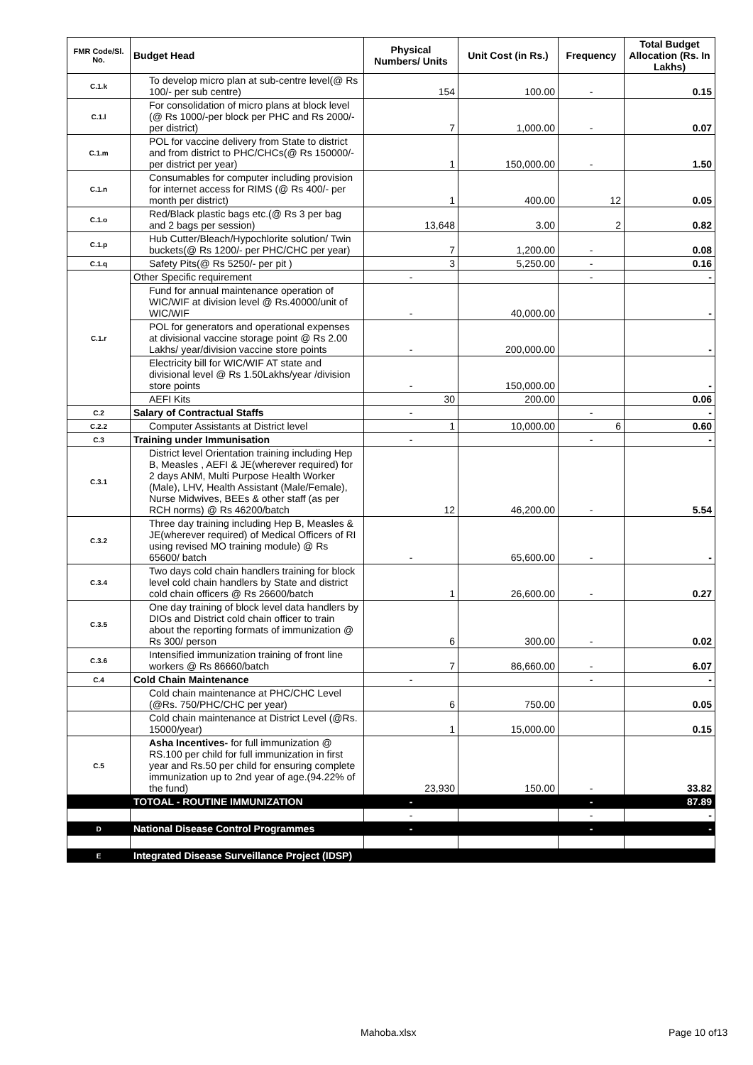| FMR Code/Sl. No. | Budget Head | Physical Numbers/ Units | Unit Cost (in Rs.) | Frequency | Total Budget Allocation (Rs. In Lakhs) |
| --- | --- | --- | --- | --- | --- |
| C.1.k | To develop micro plan at sub-centre level(@ Rs 100/- per sub centre) | 154 | 100.00 | - | 0.15 |
| C.1.l | For consolidation of micro plans at block level (@ Rs 1000/-per block per PHC and Rs 2000/- per district) | 7 | 1,000.00 | - | 0.07 |
| C.1.m | POL for vaccine delivery from State to district and from district to PHC/CHCs(@ Rs 150000/- per district per year) | 1 | 150,000.00 | - | 1.50 |
| C.1.n | Consumables for computer including provision for internet access for RIMS (@ Rs 400/- per month per district) | 1 | 400.00 | 12 | 0.05 |
| C.1.o | Red/Black plastic bags etc.(@ Rs 3 per bag and 2 bags per session) | 13,648 | 3.00 | 2 | 0.82 |
| C.1.p | Hub Cutter/Bleach/Hypochlorite solution/ Twin buckets(@ Rs 1200/- per PHC/CHC per year) | 7 | 1,200.00 | - | 0.08 |
| C.1.q | Safety Pits(@ Rs 5250/- per pit ) | 3 | 5,250.00 | - | 0.16 |
| C.1.r | Other Specific requirement | - | | - | - |
| | Fund for annual maintenance operation of WIC/WIF at division level @ Rs.40000/unit of WIC/WIF | - | 40,000.00 | | - |
| | POL for generators and operational expenses at divisional vaccine storage point @ Rs 2.00 Lakhs/ year/division vaccine store points | - | 200,000.00 | | - |
| | Electricity bill for WIC/WIF AT state and divisional level @ Rs 1.50Lakhs/year /division store points | - | 150,000.00 | | - |
| | AEFI Kits | 30 | 200.00 | | 0.06 |
| C.2 | Salary of Contractual Staffs | - | | - | - |
| C.2.2 | Computer Assistants at District level | 1 | 10,000.00 | 6 | 0.60 |
| C.3 | Training under Immunisation | - | | - | - |
| C.3.1 | District level Orientation training including Hep B, Measles , AEFI & JE(wherever required) for 2 days ANM, Multi Purpose Health Worker (Male), LHV, Health Assistant (Male/Female), Nurse Midwives, BEEs & other staff (as per RCH norms) @ Rs 46200/batch | 12 | 46,200.00 | - | 5.54 |
| C.3.2 | Three day training including Hep B, Measles & JE(wherever required) of Medical Officers of RI using revised MO training module) @ Rs 65600/ batch | - | 65,600.00 | - | - |
| C.3.4 | Two days cold chain handlers training for block level cold chain handlers by State and district cold chain officers @ Rs 26600/batch | 1 | 26,600.00 | - | 0.27 |
| C.3.5 | One day training of block level data handlers by DIOs and District cold chain officer to train about the reporting formats of immunization @ Rs 300/ person | 6 | 300.00 | - | 0.02 |
| C.3.6 | Intensified immunization training of front line workers @ Rs 86660/batch | 7 | 86,660.00 | - | 6.07 |
| C.4 | Cold Chain Maintenance | - | | - | - |
| | Cold chain maintenance at PHC/CHC Level (@Rs. 750/PHC/CHC per year) | 6 | 750.00 | | 0.05 |
| | Cold chain maintenance at District Level (@Rs. 15000/year) | 1 | 15,000.00 | | 0.15 |
| C.5 | Asha Incentives- for full immunization @ RS.100 per child for full immunization in first year and Rs.50 per child for ensuring complete immunization up to 2nd year of age.(94.22% of the fund) | 23,930 | 150.00 | - | 33.82 |
| | TOTOAL - ROUTINE IMMUNIZATION | - | | - | 87.89 |
| | | - | | - | - |
| D | National Disease Control Programmes | - | | - | - |
| E | Integrated Disease Surveillance Project (IDSP) | | | | |
Mahoba.xlsx Page 10 of13